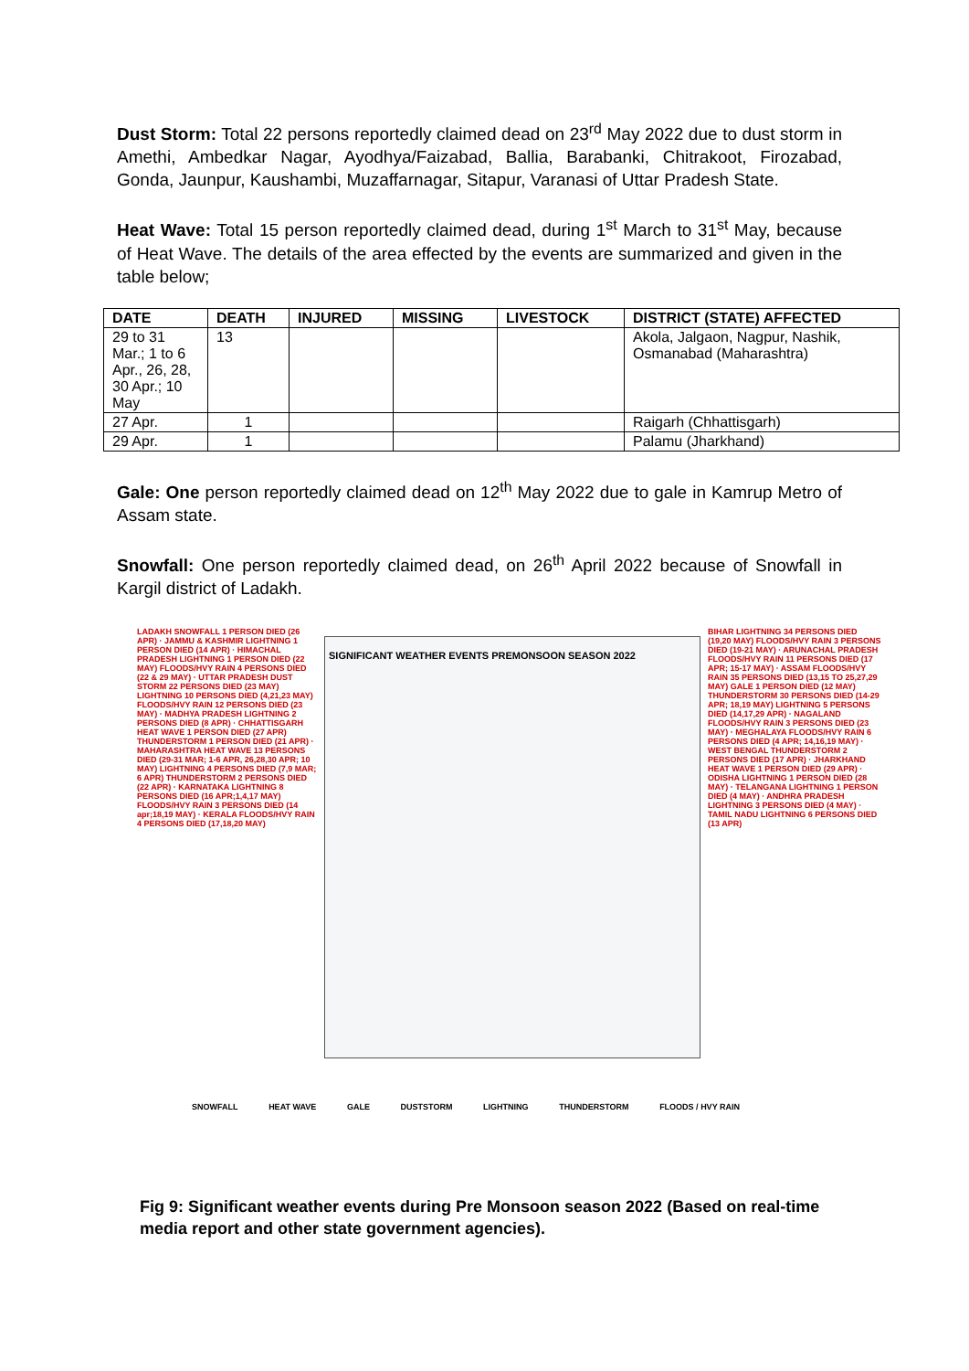Dust Storm: Total 22 persons reportedly claimed dead on 23<sup>rd</sup> May 2022 due to dust storm in Amethi, Ambedkar Nagar, Ayodhya/Faizabad, Ballia, Barabanki, Chitrakoot, Firozabad, Gonda, Jaunpur, Kaushambi, Muzaffarnagar, Sitapur, Varanasi of Uttar Pradesh State.
Heat Wave: Total 15 person reportedly claimed dead, during 1<sup>st</sup> March to 31<sup>st</sup> May, because of Heat Wave. The details of the area effected by the events are summarized and given in the table below;
| DATE | DEATH | INJURED | MISSING | LIVESTOCK | DISTRICT (STATE) AFFECTED |
| --- | --- | --- | --- | --- | --- |
| 29 to 31 Mar.; 1 to 6 Apr., 26, 28, 30 Apr.; 10 May | 13 | | | | Akola, Jalgaon, Nagpur, Nashik, Osmanabad (Maharashtra) |
| 27 Apr. | 1 | | | | Raigarh (Chhattisgarh) |
| 29 Apr. | 1 | | | | Palamu (Jharkhand) |
Gale: One person reportedly claimed dead on 12<sup>th</sup> May 2022 due to gale in Kamrup Metro of Assam state.
Snowfall: One person reportedly claimed dead, on 26<sup>th</sup> April 2022 because of Snowfall in Kargil district of Ladakh.
SIGNIFICANT WEATHER EVENTS PREMONSOON SEASON 2022
LADAKH SNOWFALL 1 PERSON DIED (26 APR) · JAMMU & KASHMIR LIGHTNING 1 PERSON DIED (14 APR) · HIMACHAL PRADESH LIGHTNING 1 PERSON DIED (22 MAY) FLOODS/HVY RAIN 4 PERSONS DIED (22 & 29 MAY) · UTTAR PRADESH DUST STORM 22 PERSONS DIED (23 MAY) LIGHTNING 10 PERSONS DIED (4,21,23 MAY) FLOODS/HVY RAIN 12 PERSONS DIED (23 MAY) · MADHYA PRADESH LIGHTNING 2 PERSONS DIED (8 APR) · CHHATTISGARH HEAT WAVE 1 PERSON DIED (27 APR) THUNDERSTORM 1 PERSON DIED (21 APR) · MAHARASHTRA HEAT WAVE 13 PERSONS DIED (29-31 MAR; 1-6 APR, 26,28,30 APR; 10 MAY) LIGHTNING 4 PERSONS DIED (7,9 MAR; 6 APR) THUNDERSTORM 2 PERSONS DIED (22 APR) · KARNATAKA LIGHTNING 8 PERSONS DIED (16 APR;1,4,17 MAY) FLOODS/HVY RAIN 3 PERSONS DIED (14 apr;18,19 MAY) · KERALA FLOODS/HVY RAIN 4 PERSONS DIED (17,18,20 MAY)
BIHAR LIGHTNING 34 PERSONS DIED (19,20 MAY) FLOODS/HVY RAIN 3 PERSONS DIED (19-21 MAY) · ARUNACHAL PRADESH FLOODS/HVY RAIN 11 PERSONS DIED (17 APR; 15-17 MAY) · ASSAM FLOODS/HVY RAIN 35 PERSONS DIED (13,15 TO 25,27,29 MAY) GALE 1 PERSON DIED (12 MAY) THUNDERSTORM 30 PERSONS DIED (14-29 APR; 18,19 MAY) LIGHTNING 5 PERSONS DIED (14,17,29 APR) · NAGALAND FLOODS/HVY RAIN 3 PERSONS DIED (23 MAY) · MEGHALAYA FLOODS/HVY RAIN 6 PERSONS DIED (4 APR; 14,16,19 MAY) · WEST BENGAL THUNDERSTORM 2 PERSONS DIED (17 APR) · JHARKHAND HEAT WAVE 1 PERSON DIED (29 APR) · ODISHA LIGHTNING 1 PERSON DIED (28 MAY) · TELANGANA LIGHTNING 1 PERSON DIED (4 MAY) · ANDHRA PRADESH LIGHTNING 3 PERSONS DIED (4 MAY) · TAMIL NADU LIGHTNING 6 PERSONS DIED (13 APR)
SNOWFALL HEAT WAVE GALE DUSTSTORM LIGHTNING THUNDERSTORM FLOODS / HVY RAIN
Fig 9: Significant weather events during Pre Monsoon season 2022 (Based on real-time media report and other state government agencies).